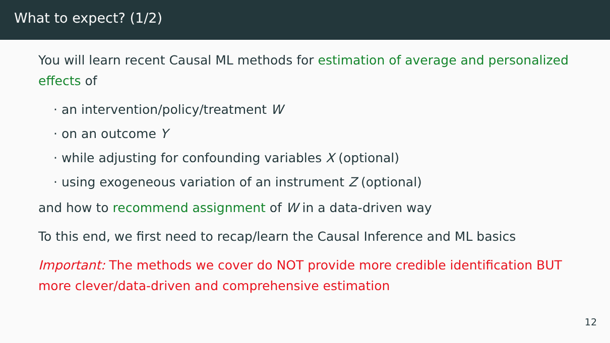What to expect? (1/2)
You will learn recent Causal ML methods for estimation of average and personalized effects of
· an intervention/policy/treatment W
· on an outcome Y
· while adjusting for confounding variables X (optional)
· using exogeneous variation of an instrument Z (optional)
and how to recommend assignment of W in a data-driven way
To this end, we first need to recap/learn the Causal Inference and ML basics
Important: The methods we cover do NOT provide more credible identification BUT more clever/data-driven and comprehensive estimation
12